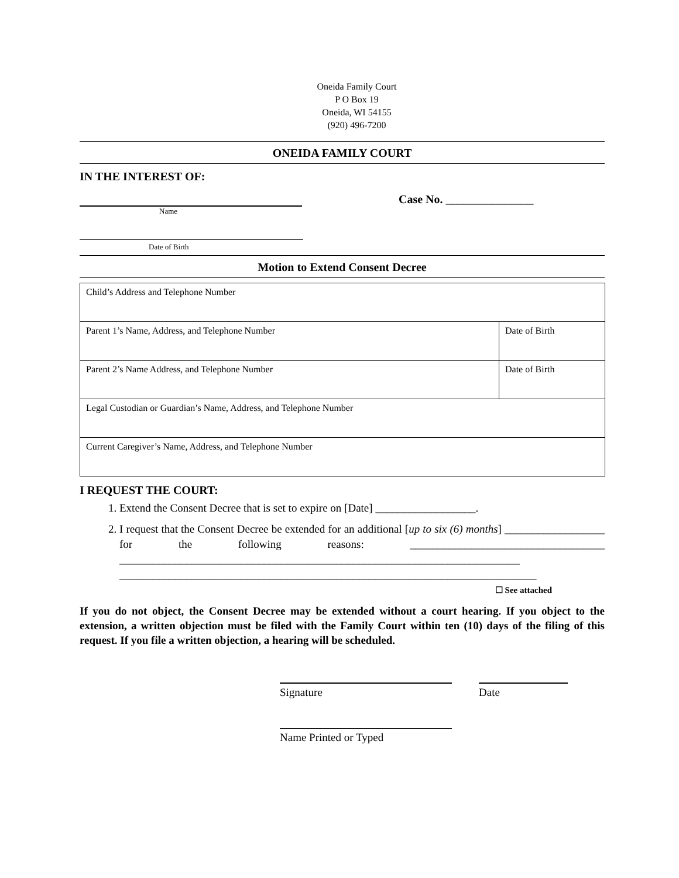Oneida Family Court
P O Box 19
Oneida, WI 54155
(920) 496-7200
ONEIDA FAMILY COURT
IN THE INTEREST OF:
Case No. _______________
Name
Date of Birth
Motion to Extend Consent Decree
| Child’s Address and Telephone Number | |
| Parent 1’s Name, Address, and Telephone Number | Date of Birth |
| Parent 2’s Name Address, and Telephone Number | Date of Birth |
| Legal Custodian or Guardian’s Name, Address, and Telephone Number | |
| Current Caregiver’s Name, Address, and Telephone Number | |
I REQUEST THE COURT:
1. Extend the Consent Decree that is set to expire on [Date] __________________.
2. I request that the Consent Decree be extended for an additional [up to six (6) months] __________________ for the following reasons: ___________________________________ ________________________________________________________________________ ___________________________________________________________________________
☐ See attached
If you do not object, the Consent Decree may be extended without a court hearing. If you object to the extension, a written objection must be filed with the Family Court within ten (10) days of the filing of this request. If you file a written objection, a hearing will be scheduled.
Signature Date
Name Printed or Typed